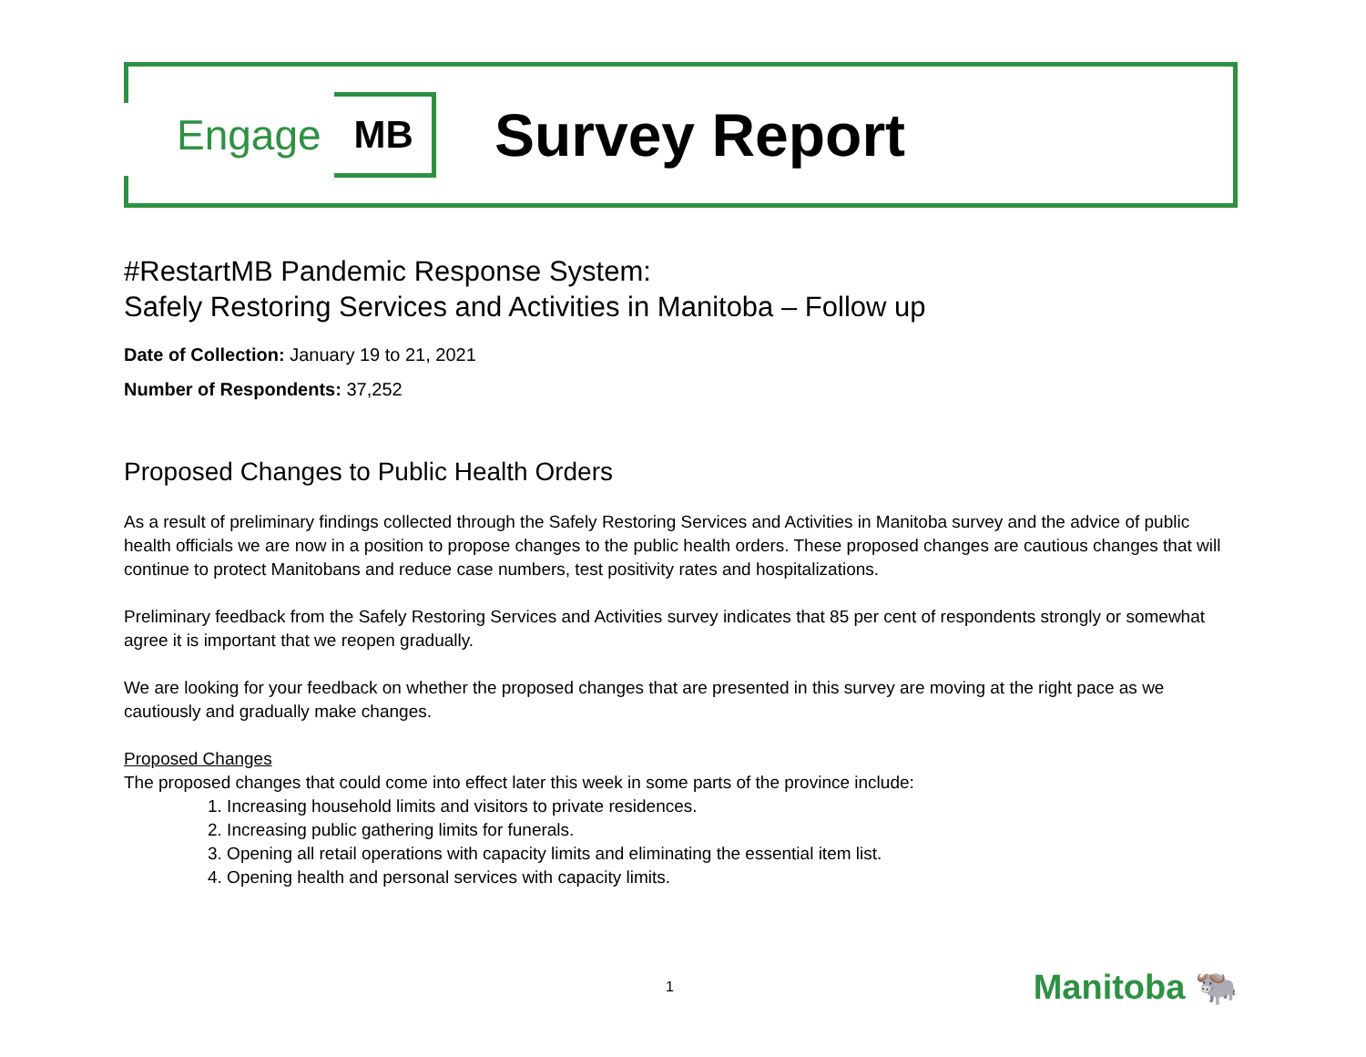Engage MB Survey Report
#RestartMB Pandemic Response System:
Safely Restoring Services and Activities in Manitoba – Follow up
Date of Collection: January 19 to 21, 2021
Number of Respondents: 37,252
Proposed Changes to Public Health Orders
As a result of preliminary findings collected through the Safely Restoring Services and Activities in Manitoba survey and the advice of public health officials we are now in a position to propose changes to the public health orders. These proposed changes are cautious changes that will continue to protect Manitobans and reduce case numbers, test positivity rates and hospitalizations.
Preliminary feedback from the Safely Restoring Services and Activities survey indicates that 85 per cent of respondents strongly or somewhat agree it is important that we reopen gradually.
We are looking for your feedback on whether the proposed changes that are presented in this survey are moving at the right pace as we cautiously and gradually make changes.
Proposed Changes
The proposed changes that could come into effect later this week in some parts of the province include:
1. Increasing household limits and visitors to private residences.
2. Increasing public gathering limits for funerals.
3. Opening all retail operations with capacity limits and eliminating the essential item list.
4. Opening health and personal services with capacity limits.
1 Manitoba 🐃